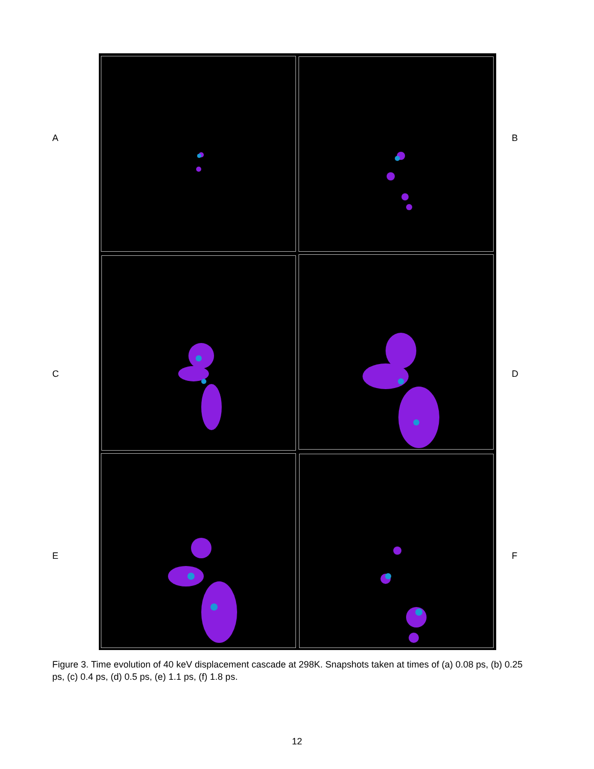A B
C D
E F
Figure 3. Time evolution of 40 keV displacement cascade at 298K. Snapshots taken at times of (a) 0.08 ps, (b) 0.25 ps, (c) 0.4 ps, (d) 0.5 ps, (e) 1.1 ps, (f) 1.8 ps.
12